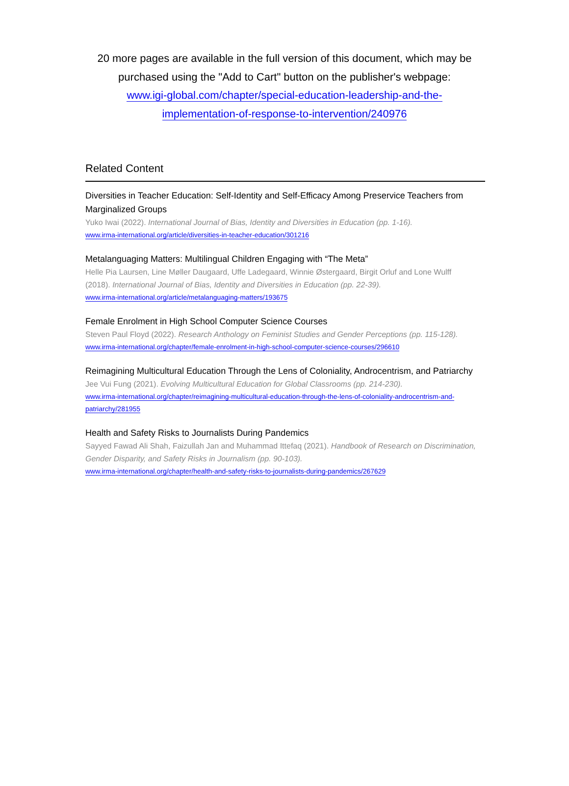20 more pages are available in the full version of this document, which may be purchased using the "Add to Cart" button on the publisher's webpage:
www.igi-global.com/chapter/special-education-leadership-and-the-implementation-of-response-to-intervention/240976
Related Content
Diversities in Teacher Education: Self-Identity and Self-Efficacy Among Preservice Teachers from Marginalized Groups
Yuko Iwai (2022). International Journal of Bias, Identity and Diversities in Education (pp. 1-16).
www.irma-international.org/article/diversities-in-teacher-education/301216
Metalanguaging Matters: Multilingual Children Engaging with “The Meta”
Helle Pia Laursen, Line Møller Daugaard, Uffe Ladegaard, Winnie Østergaard, Birgit Orluf and Lone Wulff (2018). International Journal of Bias, Identity and Diversities in Education (pp. 22-39).
www.irma-international.org/article/metalanguaging-matters/193675
Female Enrolment in High School Computer Science Courses
Steven Paul Floyd (2022). Research Anthology on Feminist Studies and Gender Perceptions (pp. 115-128).
www.irma-international.org/chapter/female-enrolment-in-high-school-computer-science-courses/296610
Reimagining Multicultural Education Through the Lens of Coloniality, Androcentrism, and Patriarchy
Jee Vui Fung (2021). Evolving Multicultural Education for Global Classrooms (pp. 214-230).
www.irma-international.org/chapter/reimagining-multicultural-education-through-the-lens-of-coloniality-androcentrism-and-patriarchy/281955
Health and Safety Risks to Journalists During Pandemics
Sayyed Fawad Ali Shah, Faizullah Jan and Muhammad Ittefaq (2021). Handbook of Research on Discrimination, Gender Disparity, and Safety Risks in Journalism (pp. 90-103).
www.irma-international.org/chapter/health-and-safety-risks-to-journalists-during-pandemics/267629